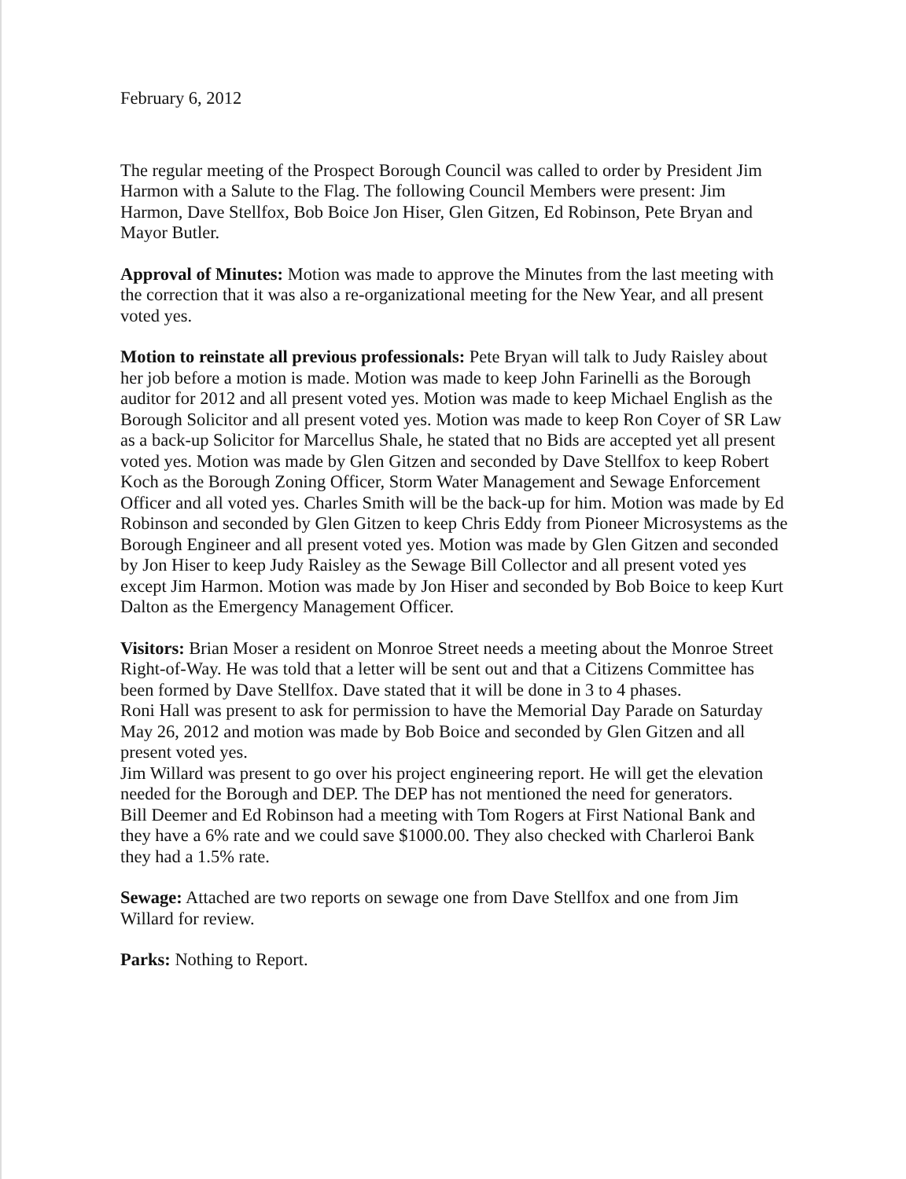February 6, 2012
The regular meeting of the Prospect Borough Council was called to order by President Jim Harmon with a Salute to the Flag. The following Council Members were present: Jim Harmon, Dave Stellfox, Bob Boice Jon Hiser, Glen Gitzen, Ed Robinson, Pete Bryan and Mayor Butler.
Approval of Minutes: Motion was made to approve the Minutes from the last meeting with the correction that it was also a re-organizational meeting for the New Year, and all present voted yes.
Motion to reinstate all previous professionals: Pete Bryan will talk to Judy Raisley about her job before a motion is made. Motion was made to keep John Farinelli as the Borough auditor for 2012 and all present voted yes. Motion was made to keep Michael English as the Borough Solicitor and all present voted yes. Motion was made to keep Ron Coyer of SR Law as a back-up Solicitor for Marcellus Shale, he stated that no Bids are accepted yet all present voted yes. Motion was made by Glen Gitzen and seconded by Dave Stellfox to keep Robert Koch as the Borough Zoning Officer, Storm Water Management and Sewage Enforcement Officer and all voted yes. Charles Smith will be the back-up for him. Motion was made by Ed Robinson and seconded by Glen Gitzen to keep Chris Eddy from Pioneer Microsystems as the Borough Engineer and all present voted yes. Motion was made by Glen Gitzen and seconded by Jon Hiser to keep Judy Raisley as the Sewage Bill Collector and all present voted yes except Jim Harmon. Motion was made by Jon Hiser and seconded by Bob Boice to keep Kurt Dalton as the Emergency Management Officer.
Visitors: Brian Moser a resident on Monroe Street needs a meeting about the Monroe Street Right-of-Way. He was told that a letter will be sent out and that a Citizens Committee has been formed by Dave Stellfox. Dave stated that it will be done in 3 to 4 phases.
Roni Hall was present to ask for permission to have the Memorial Day Parade on Saturday May 26, 2012 and motion was made by Bob Boice and seconded by Glen Gitzen and all present voted yes.
Jim Willard was present to go over his project engineering report. He will get the elevation needed for the Borough and DEP. The DEP has not mentioned the need for generators.
Bill Deemer and Ed Robinson had a meeting with Tom Rogers at First National Bank and they have a 6% rate and we could save $1000.00. They also checked with Charleroi Bank they had a 1.5% rate.
Sewage: Attached are two reports on sewage one from Dave Stellfox and one from Jim Willard for review.
Parks: Nothing to Report.